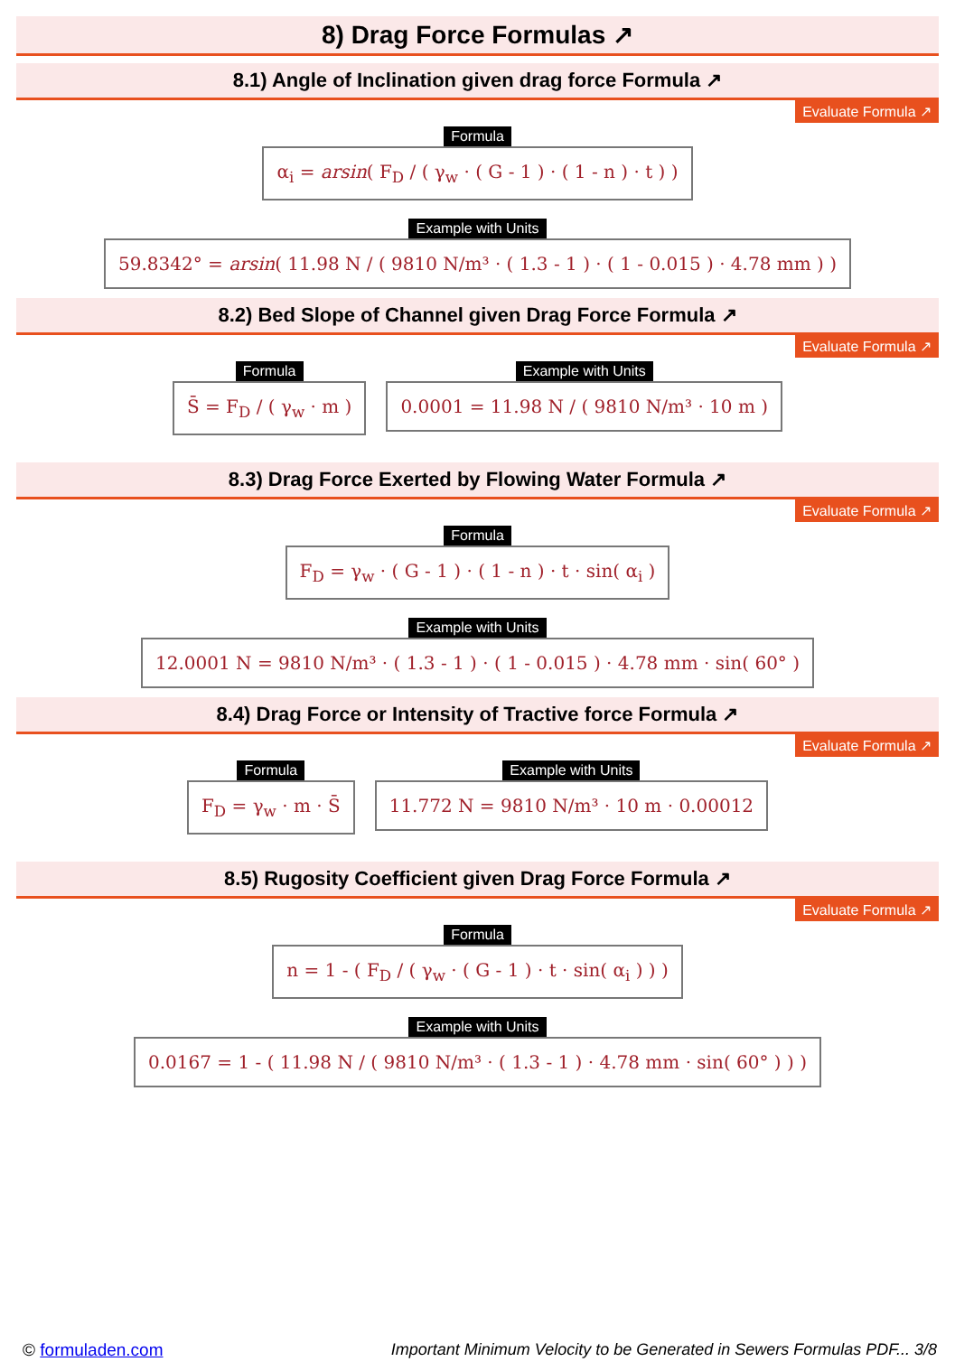8) Drag Force Formulas ↗
8.1) Angle of Inclination given drag force Formula ↗
Evaluate Formula ↗
Formula
α<sub>i</sub> = arsin( F<sub>D</sub> / ( γ<sub>w</sub> · ( G - 1 ) · ( 1 - n ) · t ) )
Example with Units
59.8342° = arsin( 11.98 N / ( 9810 N/m³ · ( 1.3 - 1 ) · ( 1 - 0.015 ) · 4.78 mm ) )
8.2) Bed Slope of Channel given Drag Force Formula ↗
Evaluate Formula ↗
Formula
S̄ = F<sub>D</sub> / ( γ<sub>w</sub> · m )
Example with Units
0.0001 = 11.98 N / ( 9810 N/m³ · 10 m )
8.3) Drag Force Exerted by Flowing Water Formula ↗
Evaluate Formula ↗
Formula
F<sub>D</sub> = γ<sub>w</sub> · ( G - 1 ) · ( 1 - n ) · t · sin( α<sub>i</sub> )
Example with Units
12.0001 N = 9810 N/m³ · ( 1.3 - 1 ) · ( 1 - 0.015 ) · 4.78 mm · sin( 60° )
8.4) Drag Force or Intensity of Tractive force Formula ↗
Evaluate Formula ↗
Formula
F<sub>D</sub> = γ<sub>w</sub> · m · S̄
Example with Units
11.772 N = 9810 N/m³ · 10 m · 0.00012
8.5) Rugosity Coefficient given Drag Force Formula ↗
Evaluate Formula ↗
Formula
n = 1 - ( F<sub>D</sub> / ( γ<sub>w</sub> · ( G - 1 ) · t · sin( α<sub>i</sub> ) ) )
Example with Units
0.0167 = 1 - ( 11.98 N / ( 9810 N/m³ · ( 1.3 - 1 ) · 4.78 mm · sin( 60° ) ) )
© formuladen.com Important Minimum Velocity to be Generated in Sewers Formulas PDF... 3/8